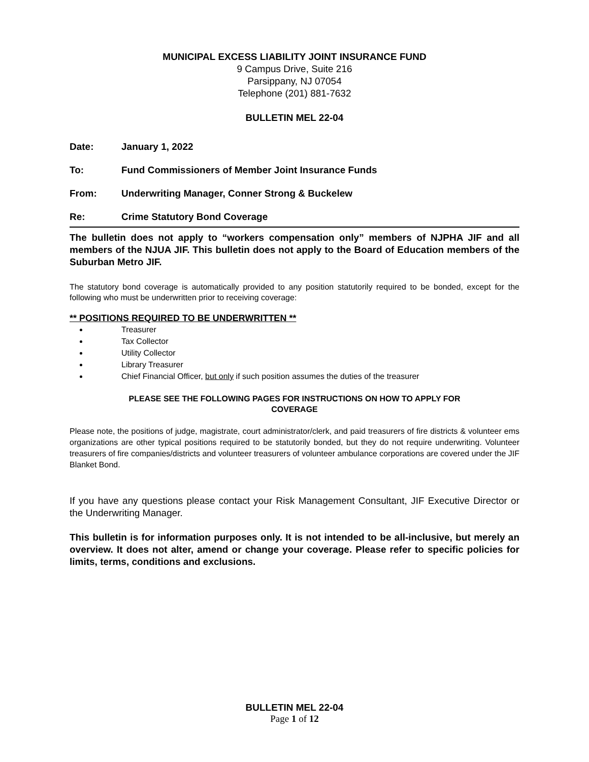MUNICIPAL EXCESS LIABILITY JOINT INSURANCE FUND
9 Campus Drive, Suite 216
Parsippany, NJ 07054
Telephone (201) 881-7632
BULLETIN MEL 22-04
Date: January 1, 2022
To: Fund Commissioners of Member Joint Insurance Funds
From: Underwriting Manager, Conner Strong & Buckelew
Re: Crime Statutory Bond Coverage
The bulletin does not apply to “workers compensation only” members of NJPHA JIF and all members of the NJUA JIF. This bulletin does not apply to the Board of Education members of the Suburban Metro JIF.
The statutory bond coverage is automatically provided to any position statutorily required to be bonded, except for the following who must be underwritten prior to receiving coverage:
** POSITIONS REQUIRED TO BE UNDERWRITTEN **
Treasurer
Tax Collector
Utility Collector
Library Treasurer
Chief Financial Officer, but only if such position assumes the duties of the treasurer
PLEASE SEE THE FOLLOWING PAGES FOR INSTRUCTIONS ON HOW TO APPLY FOR
COVERAGE
Please note, the positions of judge, magistrate, court administrator/clerk, and paid treasurers of fire districts & volunteer ems organizations are other typical positions required to be statutorily bonded, but they do not require underwriting. Volunteer treasurers of fire companies/districts and volunteer treasurers of volunteer ambulance corporations are covered under the JIF Blanket Bond.
If you have any questions please contact your Risk Management Consultant, JIF Executive Director or the Underwriting Manager.
This bulletin is for information purposes only. It is not intended to be all-inclusive, but merely an overview. It does not alter, amend or change your coverage. Please refer to specific policies for limits, terms, conditions and exclusions.
BULLETIN MEL 22-04
Page 1 of 12